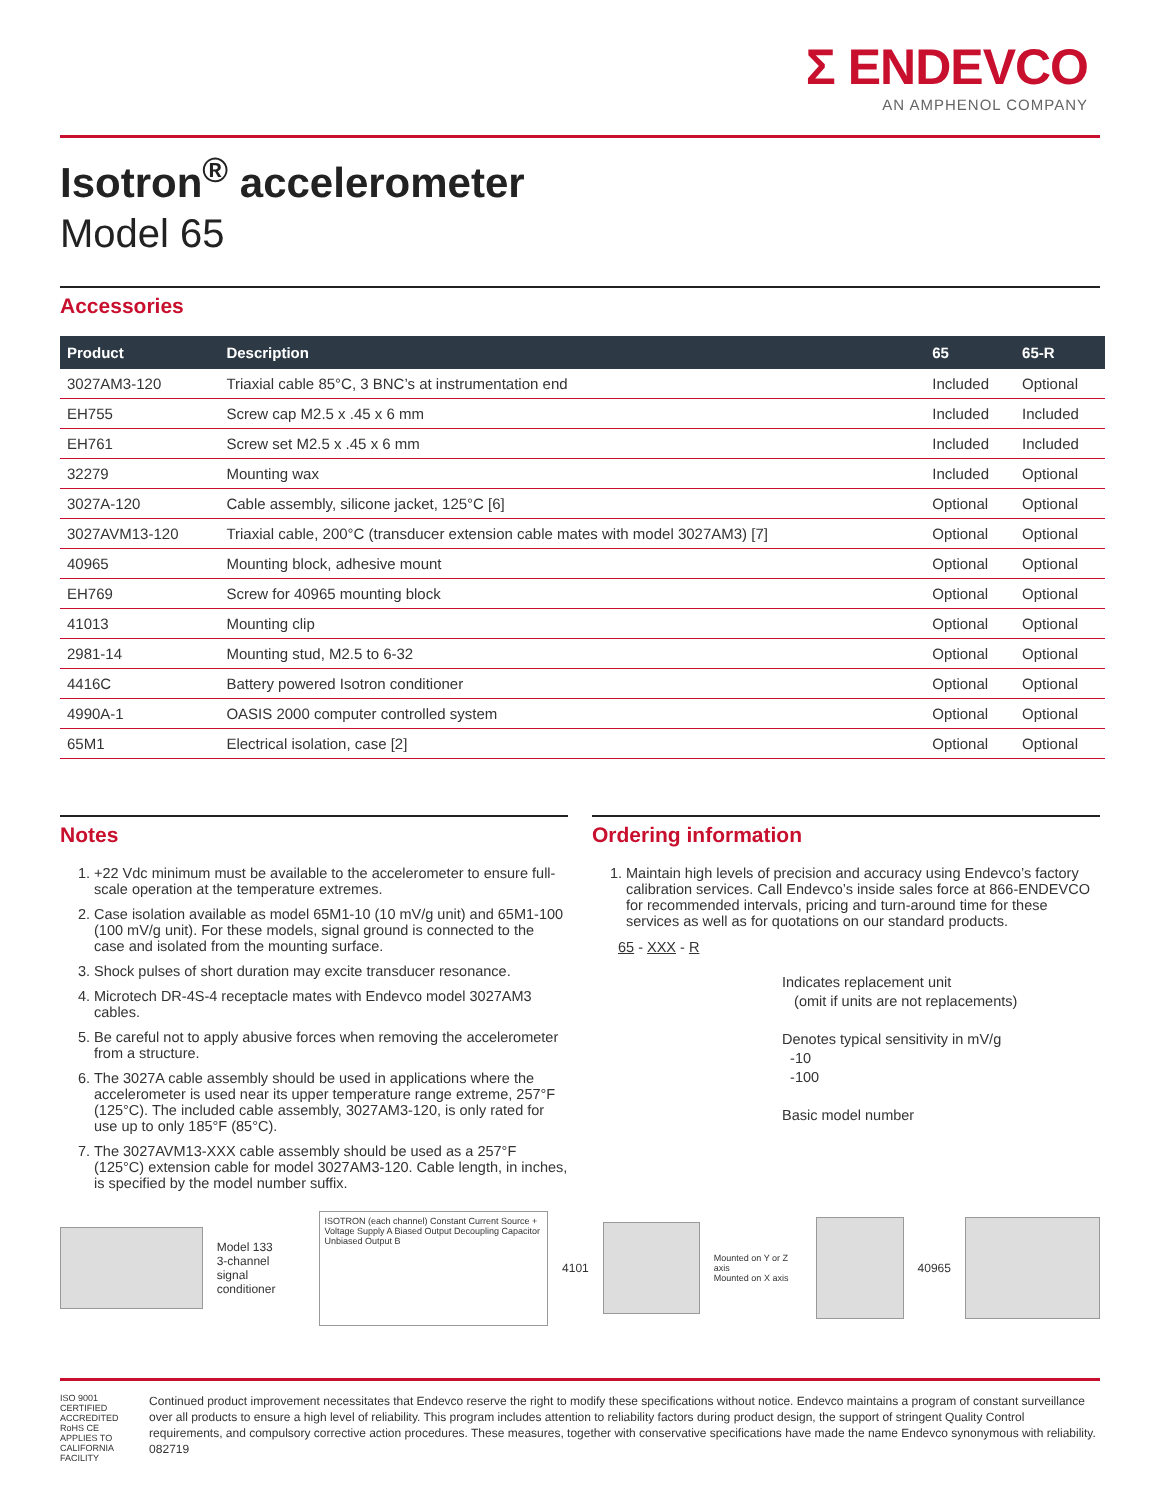Σ ENDEVCO
AN AMPHENOL COMPANY
Isotron<sup>®</sup> accelerometer
Model 65
Accessories
| Product | Description | 65 | 65-R |
| --- | --- | --- | --- |
| 3027AM3-120 | Triaxial cable 85°C, 3 BNC’s at instrumentation end | Included | Optional |
| EH755 | Screw cap M2.5 x .45 x 6 mm | Included | Included |
| EH761 | Screw set M2.5 x .45 x 6 mm | Included | Included |
| 32279 | Mounting wax | Included | Optional |
| 3027A-120 | Cable assembly, silicone jacket, 125°C [6] | Optional | Optional |
| 3027AVM13-120 | Triaxial cable, 200°C (transducer extension cable mates with model 3027AM3) [7] | Optional | Optional |
| 40965 | Mounting block, adhesive mount | Optional | Optional |
| EH769 | Screw for 40965 mounting block | Optional | Optional |
| 41013 | Mounting clip | Optional | Optional |
| 2981-14 | Mounting stud, M2.5 to 6-32 | Optional | Optional |
| 4416C | Battery powered Isotron conditioner | Optional | Optional |
| 4990A-1 | OASIS 2000 computer controlled system | Optional | Optional |
| 65M1 | Electrical isolation, case [2] | Optional | Optional |
Notes
1. +22 Vdc minimum must be available to the accelerometer to ensure full-scale operation at the temperature extremes.
2. Case isolation available as model 65M1-10 (10 mV/g unit) and 65M1-100 (100 mV/g unit). For these models, signal ground is connected to the case and isolated from the mounting surface.
3. Shock pulses of short duration may excite transducer resonance.
4. Microtech DR-4S-4 receptacle mates with Endevco model 3027AM3 cables.
5. Be careful not to apply abusive forces when removing the accelerometer from a structure.
6. The 3027A cable assembly should be used in applications where the accelerometer is used near its upper temperature range extreme, 257°F (125°C). The included cable assembly, 3027AM3-120, is only rated for use up to only 185°F (85°C).
7. The 3027AVM13-XXX cable assembly should be used as a 257°F (125°C) extension cable for model 3027AM3-120. Cable length, in inches, is specified by the model number suffix.
Ordering information
1. Maintain high levels of precision and accuracy using Endevco’s factory calibration services. Call Endevco’s inside sales force at 866-ENDEVCO for recommended intervals, pricing and turn-around time for these services as well as for quotations on our standard products.
65 - XXX - R
Indicates replacement unit
(omit if units are not replacements)
Denotes typical sensitivity in mV/g
-10
-100
Basic model number
Model 133
3-channel
signal conditioner
ISOTRON (each channel) Constant Current Source + Voltage Supply A Biased Output Decoupling Capacitor Unbiased Output B
4101
Mounted on Y or Z axis
Mounted on X axis
40965
ISO 9001 CERTIFIED ACCREDITED RoHS CE
APPLIES TO CALIFORNIA FACILITY
Continued product improvement necessitates that Endevco reserve the right to modify these specifications without notice. Endevco maintains a program of constant surveillance over all products to ensure a high level of reliability. This program includes attention to reliability factors during product design, the support of stringent Quality Control requirements, and compulsory corrective action procedures. These measures, together with conservative specifications have made the name Endevco synonymous with reliability. 082719